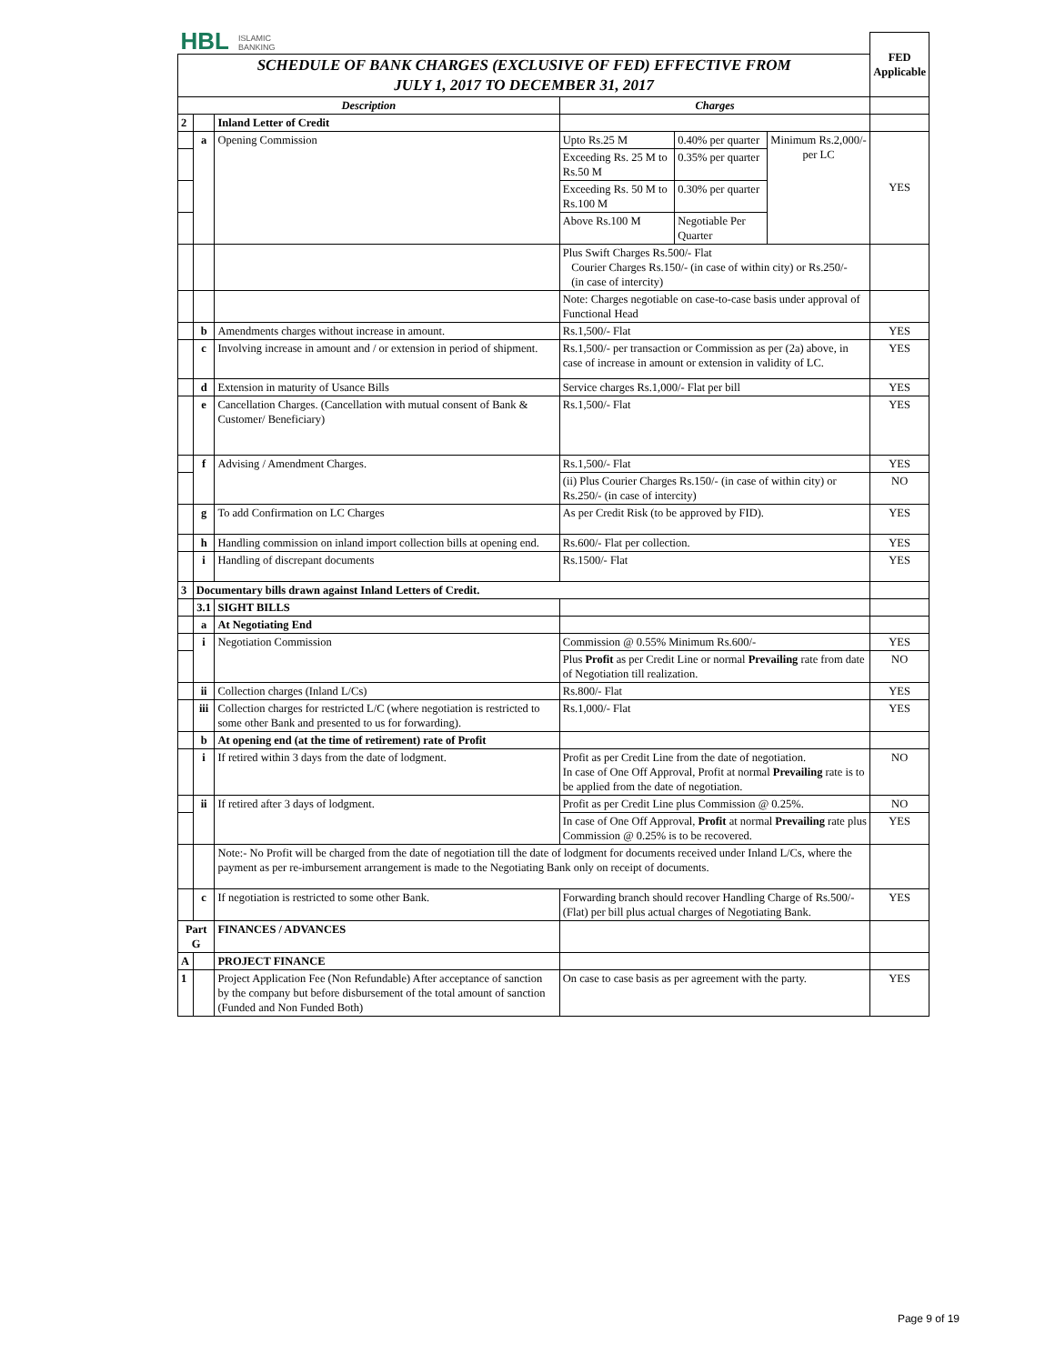| HBL ISLAMIC BANKING | | | | | | FED Applicable |
| SCHEDULE OF BANK CHARGES (EXCLUSIVE OF FED) EFFECTIVE FROM JULY 1, 2017 TO DECEMBER 31, 2017 | | | | | | |
| Description | | | Charges | | | |
| 2 | | Inland Letter of Credit | | | | |
| | a | Opening Commission | Upto Rs.25 M | 0.40% per quarter | Minimum Rs.2,000/- per LC | YES |
| | | | Exceeding Rs. 25 M to Rs.50 M | 0.35% per quarter | | |
| | | | Exceeding Rs. 50 M to Rs.100 M | 0.30% per quarter | | |
| | | | Above Rs.100 M | Negotiable Per Quarter | | |
| | | | Plus Swift Charges Rs.500/- Flat Courier Charges Rs.150/- (in case of within city) or Rs.250/- (in case of intercity) | | | |
| | | | Note: Charges negotiable on case-to-case basis under approval of Functional Head | | | |
| | b | Amendments charges without increase in amount. | Rs.1,500/- Flat | | | YES |
| | c | Involving increase in amount and / or extension in period of shipment. | Rs.1,500/- per transaction or Commission as per (2a) above, in case of increase in amount or extension in validity of LC. | | | YES |
| | d | Extension in maturity of Usance Bills | Service charges Rs.1,000/- Flat per bill | | | YES |
| | e | Cancellation Charges. (Cancellation with mutual consent of Bank & Customer/ Beneficiary) | Rs.1,500/- Flat | | | YES |
| | f | Advising / Amendment Charges. | Rs.1,500/- Flat | | | YES |
| | | | (ii) Plus Courier Charges Rs.150/- (in case of within city) or Rs.250/- (in case of intercity) | | | NO |
| | g | To add Confirmation on LC Charges | As per Credit Risk (to be approved by FID). | | | YES |
| | h | Handling commission on inland import collection bills at opening end. | Rs.600/- Flat per collection. | | | YES |
| | i | Handling of discrepant documents | Rs.1500/- Flat | | | YES |
| 3 | Documentary bills drawn against Inland Letters of Credit. | | | | | |
| | 3.1 | SIGHT BILLS | | | | |
| | a | At Negotiating End | | | | |
| | i | Negotiation Commission | Commission @ 0.55% Minimum Rs.600/- | | | YES |
| | | | Plus Profit as per Credit Line or normal Prevailing rate from date of Negotiation till realization. | | | NO |
| | ii | Collection charges (Inland L/Cs) | Rs.800/- Flat | | | YES |
| | iii | Collection charges for restricted L/C (where negotiation is restricted to some other Bank and presented to us for forwarding). | Rs.1,000/- Flat | | | YES |
| | b | At opening end (at the time of retirement) rate of Profit | | | | |
| | i | If retired within 3 days from the date of lodgment. | Profit as per Credit Line from the date of negotiation. In case of One Off Approval, Profit at normal Prevailing rate is to be applied from the date of negotiation. | | | NO |
| | ii | If retired after 3 days of lodgment. | Profit as per Credit Line plus Commission @ 0.25%. | | | NO |
| | | | In case of One Off Approval, Profit at normal Prevailing rate plus Commission @ 0.25% is to be recovered. | | | YES |
| | | Note:- No Profit will be charged from the date of negotiation till the date of lodgment for documents received under Inland L/Cs, where the payment as per re-imbursement arrangement is made to the Negotiating Bank only on receipt of documents. | | | | |
| | c | If negotiation is restricted to some other Bank. | Forwarding branch should recover Handling Charge of Rs.500/- (Flat) per bill plus actual charges of Negotiating Bank. | | | YES |
| Part G | | FINANCES / ADVANCES | | | | |
| A | | PROJECT FINANCE | | | | |
| 1 | | Project Application Fee (Non Refundable) After acceptance of sanction by the company but before disbursement of the total amount of sanction (Funded and Non Funded Both) | On case to case basis as per agreement with the party. | | | YES |
Page 9 of 19